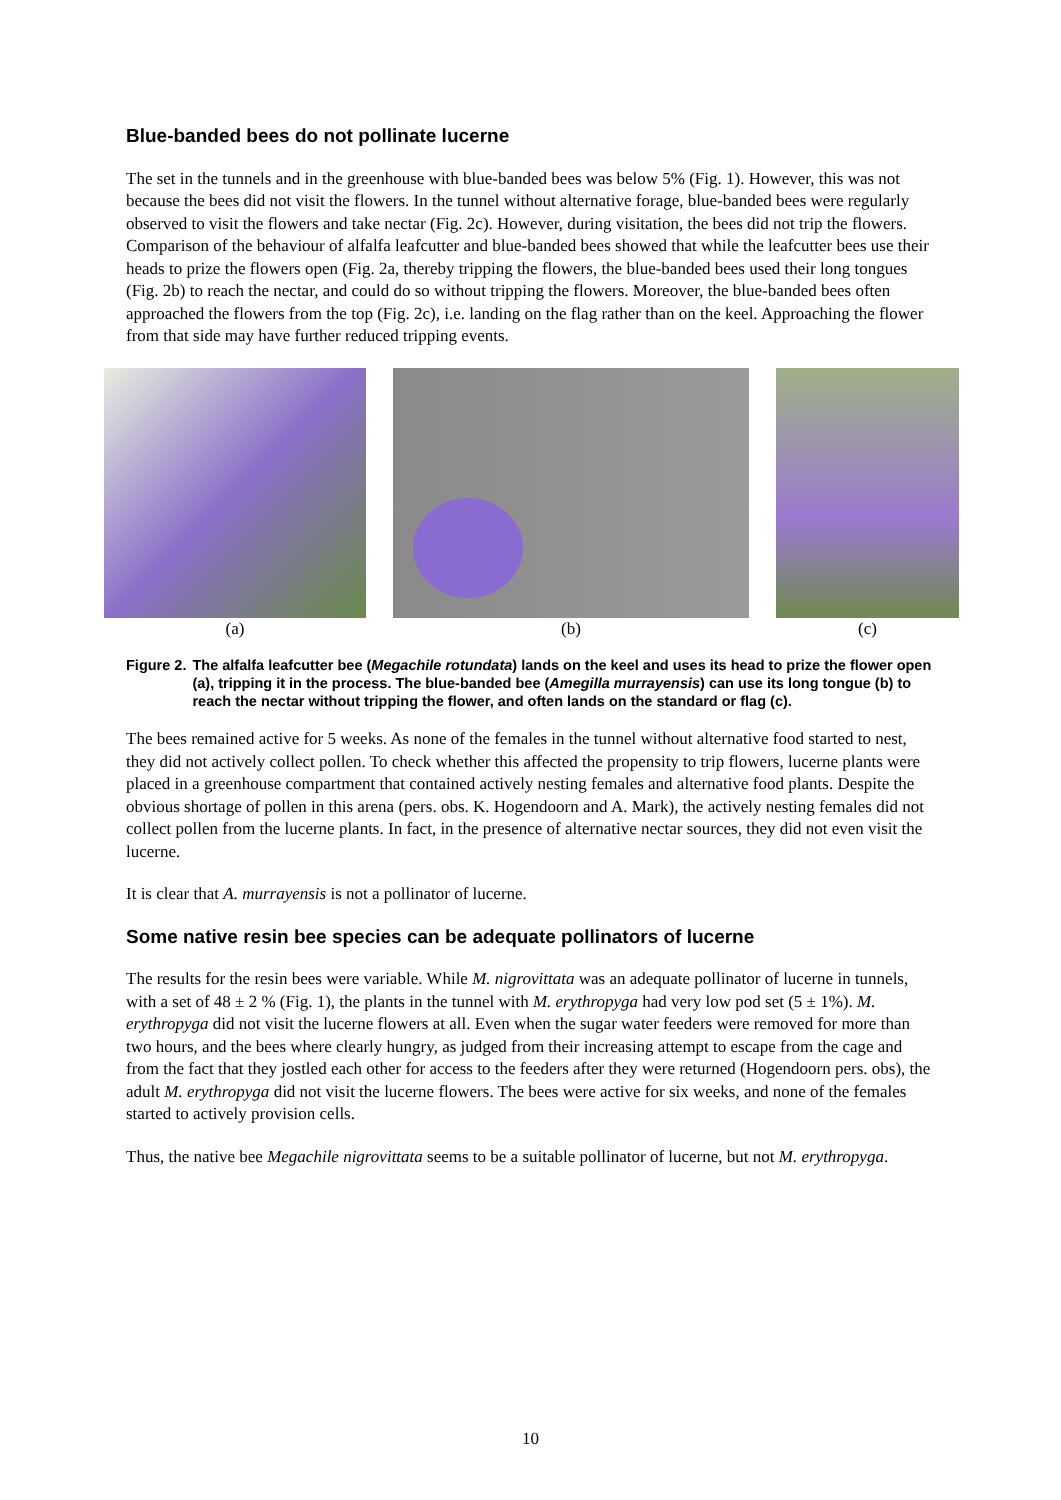Blue-banded bees do not pollinate lucerne
The set in the tunnels and in the greenhouse with blue-banded bees was below 5% (Fig. 1). However, this was not because the bees did not visit the flowers. In the tunnel without alternative forage, blue-banded bees were regularly observed to visit the flowers and take nectar (Fig. 2c). However, during visitation, the bees did not trip the flowers. Comparison of the behaviour of alfalfa leafcutter and blue-banded bees showed that while the leafcutter bees use their heads to prize the flowers open (Fig. 2a, thereby tripping the flowers, the blue-banded bees used their long tongues (Fig. 2b) to reach the nectar, and could do so without tripping the flowers. Moreover, the blue-banded bees often approached the flowers from the top (Fig. 2c), i.e. landing on the flag rather than on the keel. Approaching the flower from that side may have further reduced tripping events.
(a) (b) (c)
Figure 2. The alfalfa leafcutter bee (Megachile rotundata) lands on the keel and uses its head to prize the flower open (a), tripping it in the process. The blue-banded bee (Amegilla murrayensis) can use its long tongue (b) to reach the nectar without tripping the flower, and often lands on the standard or flag (c).
The bees remained active for 5 weeks. As none of the females in the tunnel without alternative food started to nest, they did not actively collect pollen. To check whether this affected the propensity to trip flowers, lucerne plants were placed in a greenhouse compartment that contained actively nesting females and alternative food plants. Despite the obvious shortage of pollen in this arena (pers. obs. K. Hogendoorn and A. Mark), the actively nesting females did not collect pollen from the lucerne plants. In fact, in the presence of alternative nectar sources, they did not even visit the lucerne.
It is clear that A. murrayensis is not a pollinator of lucerne.
Some native resin bee species can be adequate pollinators of lucerne
The results for the resin bees were variable. While M. nigrovittata was an adequate pollinator of lucerne in tunnels, with a set of 48 ± 2 % (Fig. 1), the plants in the tunnel with M. erythropyga had very low pod set (5 ± 1%). M. erythropyga did not visit the lucerne flowers at all. Even when the sugar water feeders were removed for more than two hours, and the bees where clearly hungry, as judged from their increasing attempt to escape from the cage and from the fact that they jostled each other for access to the feeders after they were returned (Hogendoorn pers. obs), the adult M. erythropyga did not visit the lucerne flowers. The bees were active for six weeks, and none of the females started to actively provision cells.
Thus, the native bee Megachile nigrovittata seems to be a suitable pollinator of lucerne, but not M. erythropyga.
10